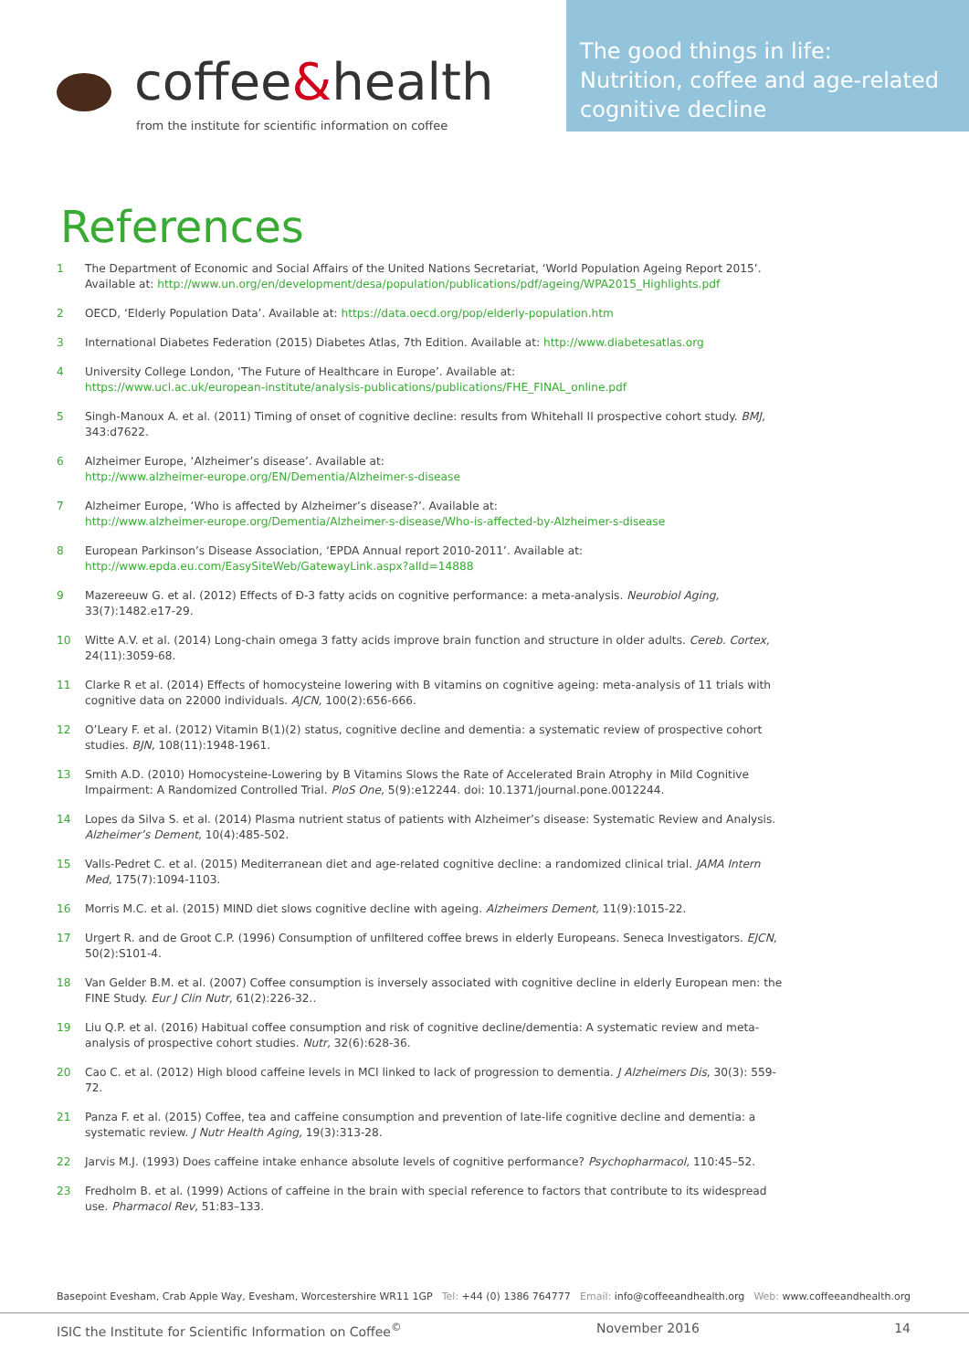coffee&health
from the institute for scientific information on coffee
The good things in life:
Nutrition, coffee and age-related
cognitive decline
References
1 The Department of Economic and Social Affairs of the United Nations Secretariat, ‘World Population Ageing Report 2015’. Available at: http://www.un.org/en/development/desa/population/publications/pdf/ageing/WPA2015_Highlights.pdf
2 OECD, ‘Elderly Population Data’. Available at: https://data.oecd.org/pop/elderly-population.htm
3 International Diabetes Federation (2015) Diabetes Atlas, 7th Edition. Available at: http://www.diabetesatlas.org
4 University College London, ‘The Future of Healthcare in Europe’. Available at:
https://www.ucl.ac.uk/european-institute/analysis-publications/publications/FHE_FINAL_online.pdf
5 Singh-Manoux A. et al. (2011) Timing of onset of cognitive decline: results from Whitehall II prospective cohort study. BMJ, 343:d7622.
6 Alzheimer Europe, ‘Alzheimer’s disease’. Available at:
http://www.alzheimer-europe.org/EN/Dementia/Alzheimer-s-disease
7 Alzheimer Europe, ‘Who is affected by Alzheimer’s disease?’. Available at:
http://www.alzheimer-europe.org/Dementia/Alzheimer-s-disease/Who-is-affected-by-Alzheimer-s-disease
8 European Parkinson’s Disease Association, ‘EPDA Annual report 2010-2011’. Available at:
http://www.epda.eu.com/EasySiteWeb/GatewayLink.aspx?alId=14888
9 Mazereeuw G. et al. (2012) Effects of Ð-3 fatty acids on cognitive performance: a meta-analysis. Neurobiol Aging, 33(7):1482.e17-29.
10 Witte A.V. et al. (2014) Long-chain omega 3 fatty acids improve brain function and structure in older adults. Cereb. Cortex, 24(11):3059-68.
11 Clarke R et al. (2014) Effects of homocysteine lowering with B vitamins on cognitive ageing: meta-analysis of 11 trials with cognitive data on 22000 individuals. AJCN, 100(2):656-666.
12 O’Leary F. et al. (2012) Vitamin B(1)(2) status, cognitive decline and dementia: a systematic review of prospective cohort studies. BJN, 108(11):1948-1961.
13 Smith A.D. (2010) Homocysteine-Lowering by B Vitamins Slows the Rate of Accelerated Brain Atrophy in Mild Cognitive Impairment: A Randomized Controlled Trial. PloS One, 5(9):e12244. doi: 10.1371/journal.pone.0012244.
14 Lopes da Silva S. et al. (2014) Plasma nutrient status of patients with Alzheimer’s disease: Systematic Review and Analysis. Alzheimer’s Dement, 10(4):485-502.
15 Valls-Pedret C. et al. (2015) Mediterranean diet and age-related cognitive decline: a randomized clinical trial. JAMA Intern Med, 175(7):1094-1103.
16 Morris M.C. et al. (2015) MIND diet slows cognitive decline with ageing. Alzheimers Dement, 11(9):1015-22.
17 Urgert R. and de Groot C.P. (1996) Consumption of unfiltered coffee brews in elderly Europeans. Seneca Investigators. EJCN, 50(2):S101-4.
18 Van Gelder B.M. et al. (2007) Coffee consumption is inversely associated with cognitive decline in elderly European men: the FINE Study. Eur J Clin Nutr, 61(2):226-32..
19 Liu Q.P. et al. (2016) Habitual coffee consumption and risk of cognitive decline/dementia: A systematic review and meta-analysis of prospective cohort studies. Nutr, 32(6):628-36.
20 Cao C. et al. (2012) High blood caffeine levels in MCI linked to lack of progression to dementia. J Alzheimers Dis, 30(3): 559-72.
21 Panza F. et al. (2015) Coffee, tea and caffeine consumption and prevention of late-life cognitive decline and dementia: a systematic review. J Nutr Health Aging, 19(3):313-28.
22 Jarvis M.J. (1993) Does caffeine intake enhance absolute levels of cognitive performance? Psychopharmacol, 110:45–52.
23 Fredholm B. et al. (1999) Actions of caffeine in the brain with special reference to factors that contribute to its widespread use. Pharmacol Rev, 51:83–133.
Basepoint Evesham, Crab Apple Way, Evesham, Worcestershire WR11 1GP Tel: +44 (0) 1386 764777 Email: info@coffeeandhealth.org Web: www.coffeeandhealth.org
ISIC the Institute for Scientific Information on Coffee<sup>©</sup> November 2016 14